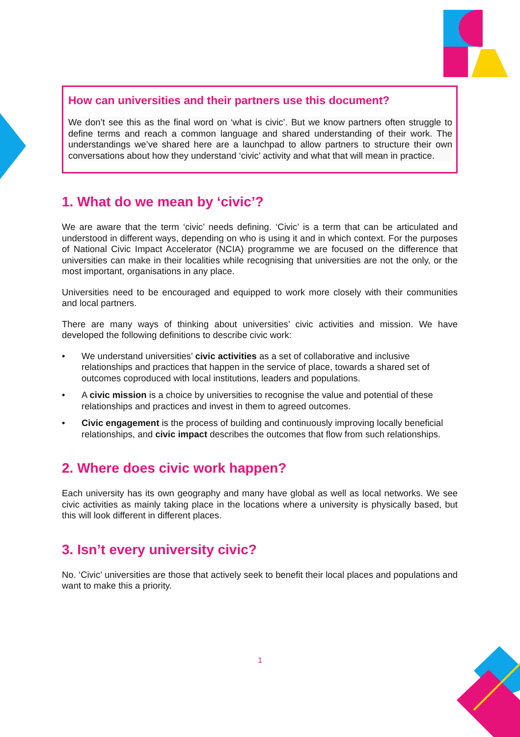How can universities and their partners use this document?
We don’t see this as the final word on ‘what is civic’. But we know partners often struggle to define terms and reach a common language and shared understanding of their work. The understandings we’ve shared here are a launchpad to allow partners to structure their own conversations about how they understand ‘civic’ activity and what that will mean in practice.
1. What do we mean by ‘civic’?
We are aware that the term ‘civic’ needs defining. ‘Civic’ is a term that can be articulated and understood in different ways, depending on who is using it and in which context. For the purposes of National Civic Impact Accelerator (NCIA) programme we are focused on the difference that universities can make in their localities while recognising that universities are not the only, or the most important, organisations in any place.
Universities need to be encouraged and equipped to work more closely with their communities and local partners.
There are many ways of thinking about universities’ civic activities and mission. We have developed the following definitions to describe civic work:
• We understand universities’ civic activities as a set of collaborative and inclusive relationships and practices that happen in the service of place, towards a shared set of outcomes coproduced with local institutions, leaders and populations.
• A civic mission is a choice by universities to recognise the value and potential of these relationships and practices and invest in them to agreed outcomes.
• Civic engagement is the process of building and continuously improving locally beneficial relationships, and civic impact describes the outcomes that flow from such relationships.
2. Where does civic work happen?
Each university has its own geography and many have global as well as local networks. We see civic activities as mainly taking place in the locations where a university is physically based, but this will look different in different places.
3. Isn’t every university civic?
No. ‘Civic’ universities are those that actively seek to benefit their local places and populations and want to make this a priority.
1